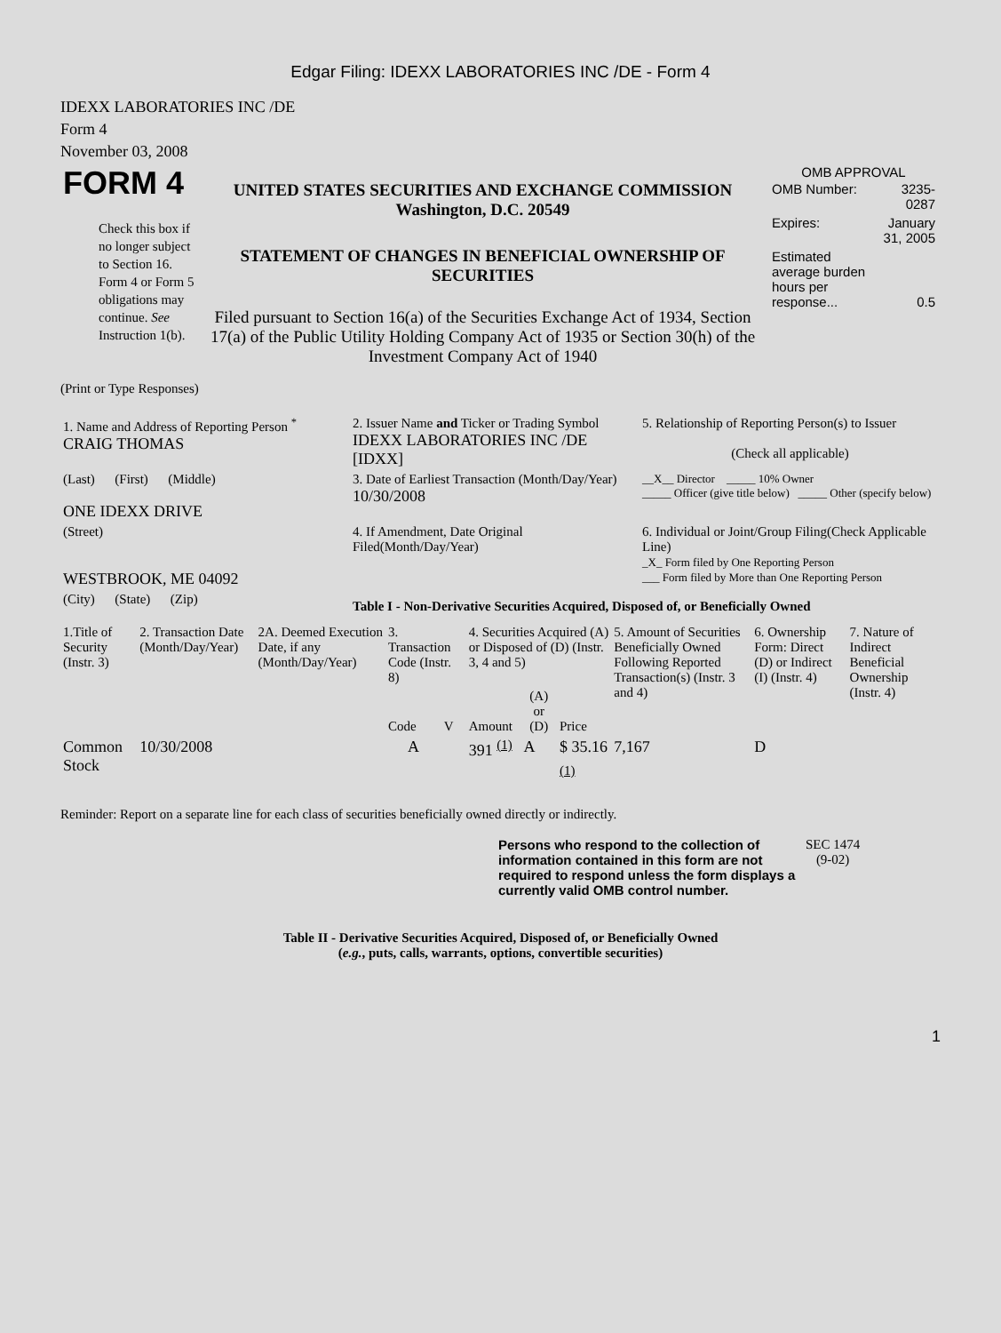Edgar Filing: IDEXX LABORATORIES INC /DE - Form 4
IDEXX LABORATORIES INC /DE
Form 4
November 03, 2008
| FORM 4 Check this box if no longer subject to Section 16. Form 4 or Form 5 obligations may continue. See Instruction 1(b). | UNITED STATES SECURITIES AND EXCHANGE COMMISSION Washington, D.C. 20549 STATEMENT OF CHANGES IN BENEFICIAL OWNERSHIP OF SECURITIES Filed pursuant to Section 16(a) of the Securities Exchange Act of 1934, Section 17(a) of the Public Utility Holding Company Act of 1935 or Section 30(h) of the Investment Company Act of 1940 | OMB APPROVAL / OMB Number: / 3235-0287 / / Expires: / January 31, 2005 / / Estimated average burden hours per response... / 0.5 / |
(Print or Type Responses)
| 1. Name and Address of Reporting Person <sup>*</sup> CRAIG THOMAS | 2. Issuer Name and Ticker or Trading Symbol IDEXX LABORATORIES INC /DE [IDXX] | 5. Relationship of Reporting Person(s) to Issuer (Check all applicable) |
| (Last) (First) (Middle) ONE IDEXX DRIVE | 3. Date of Earliest Transaction (Month/Day/Year) 10/30/2008 | __X__ Director _____ 10% Owner _____ Officer (give title below) _____ Other (specify below) |
| (Street) WESTBROOK, ME 04092 | 4. If Amendment, Date Original Filed(Month/Day/Year) | 6. Individual or Joint/Group Filing(Check Applicable Line) _X_ Form filed by One Reporting Person ___ Form filed by More than One Reporting Person |
| (City) (State) (Zip) | Table I - Non-Derivative Securities Acquired, Disposed of, or Beneficially Owned | |
| 1.Title of Security (Instr. 3) | 2. Transaction Date (Month/Day/Year) | 2A. Deemed Execution Date, if any (Month/Day/Year) | 3. Transaction Code (Instr. 8) | | 4. Securities Acquired (A) or Disposed of (D) (Instr. 3, 4 and 5) | | | 5. Amount of Securities Beneficially Owned Following Reported Transaction(s) (Instr. 3 and 4) | 6. Ownership Form: Direct (D) or Indirect (I) (Instr. 4) | 7. Nature of Indirect Beneficial Ownership (Instr. 4) |
| --- | --- | --- | --- | --- | --- | --- | --- | --- | --- | --- |
| | | | Code | V | Amount | (A) or (D) | Price | | | |
| Common Stock | 10/30/2008 | | A | | 391 <sup>(1)</sup> | A | $ 35.16 <sub>(1)</sub> | 7,167 | D | |
Reminder: Report on a separate line for each class of securities beneficially owned directly or indirectly.
| Persons who respond to the collection of information contained in this form are not required to respond unless the form displays a currently valid OMB control number. | SEC 1474 (9-02) |
Table II - Derivative Securities Acquired, Disposed of, or Beneficially Owned
(e.g., puts, calls, warrants, options, convertible securities)
1